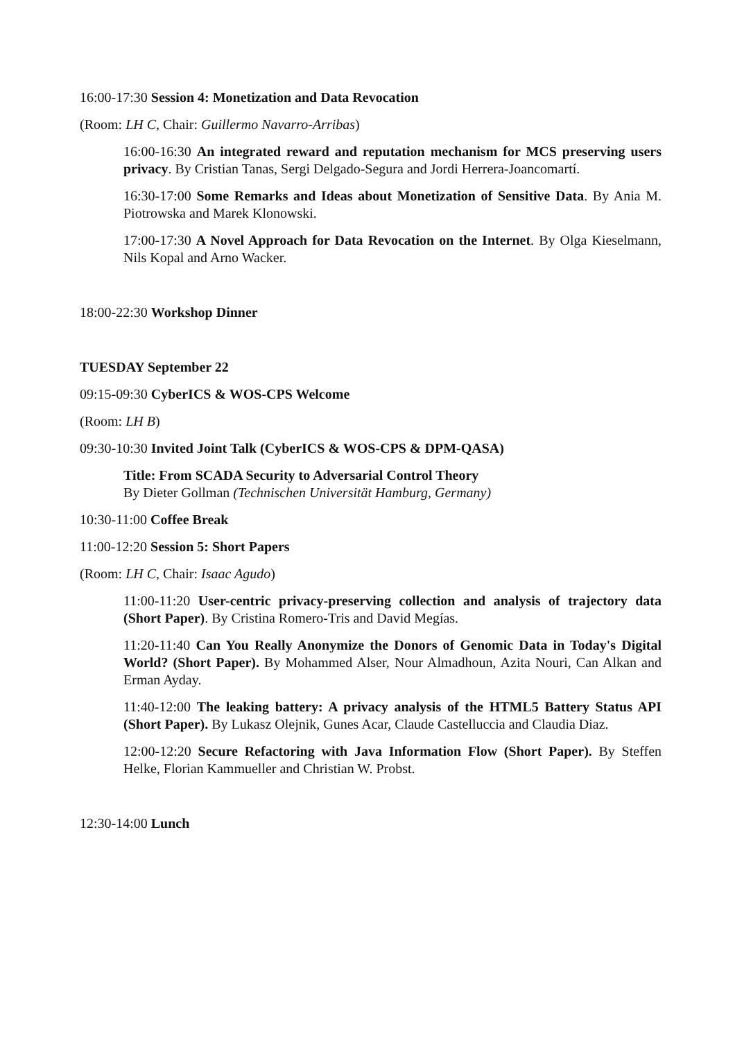16:00-17:30 Session 4: Monetization and Data Revocation
(Room: LH C, Chair: Guillermo Navarro-Arribas)
16:00-16:30 An integrated reward and reputation mechanism for MCS preserving users privacy. By Cristian Tanas, Sergi Delgado-Segura and Jordi Herrera-Joancomartí.
16:30-17:00 Some Remarks and Ideas about Monetization of Sensitive Data. By Ania M. Piotrowska and Marek Klonowski.
17:00-17:30 A Novel Approach for Data Revocation on the Internet. By Olga Kieselmann, Nils Kopal and Arno Wacker.
18:00-22:30 Workshop Dinner
TUESDAY September 22
09:15-09:30 CyberICS & WOS-CPS Welcome
(Room: LH B)
09:30-10:30 Invited Joint Talk (CyberICS & WOS-CPS & DPM-QASA)
Title: From SCADA Security to Adversarial Control Theory
By Dieter Gollman (Technischen Universität Hamburg, Germany)
10:30-11:00 Coffee Break
11:00-12:20 Session 5: Short Papers
(Room: LH C, Chair: Isaac Agudo)
11:00-11:20 User-centric privacy-preserving collection and analysis of trajectory data (Short Paper). By Cristina Romero-Tris and David Megías.
11:20-11:40 Can You Really Anonymize the Donors of Genomic Data in Today's Digital World? (Short Paper). By Mohammed Alser, Nour Almadhoun, Azita Nouri, Can Alkan and Erman Ayday.
11:40-12:00 The leaking battery: A privacy analysis of the HTML5 Battery Status API (Short Paper). By Lukasz Olejnik, Gunes Acar, Claude Castelluccia and Claudia Diaz.
12:00-12:20 Secure Refactoring with Java Information Flow (Short Paper). By Steffen Helke, Florian Kammueller and Christian W. Probst.
12:30-14:00 Lunch